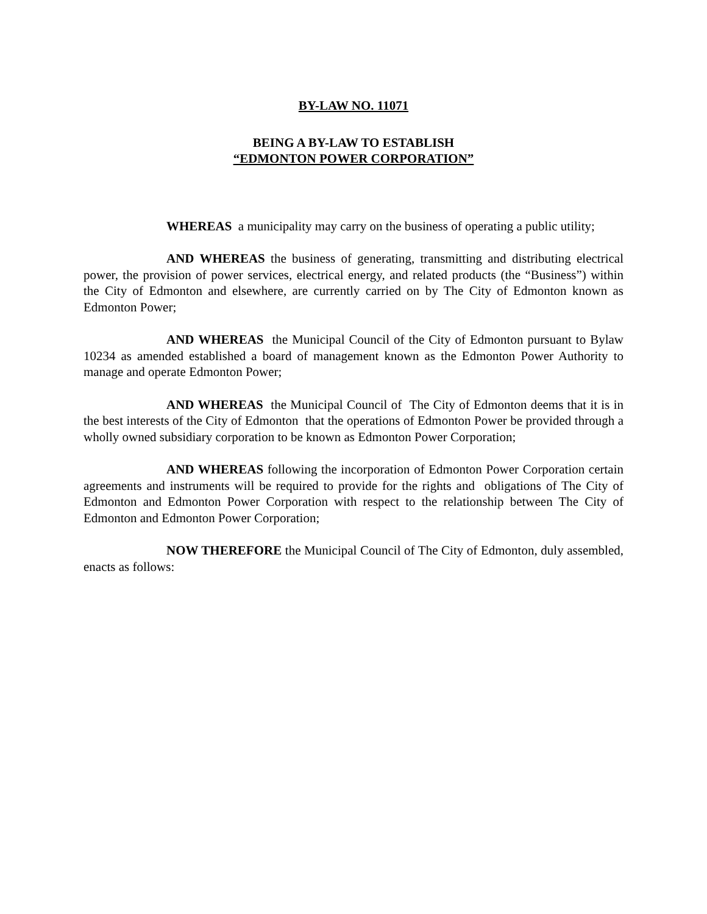BY-LAW NO. 11071
BEING A BY-LAW TO ESTABLISH
“EDMONTON POWER CORPORATION”
WHEREAS a municipality may carry on the business of operating a public utility;
AND WHEREAS the business of generating, transmitting and distributing electrical power, the provision of power services, electrical energy, and related products (the “Business”) within the City of Edmonton and elsewhere, are currently carried on by The City of Edmonton known as Edmonton Power;
AND WHEREAS the Municipal Council of the City of Edmonton pursuant to Bylaw 10234 as amended established a board of management known as the Edmonton Power Authority to manage and operate Edmonton Power;
AND WHEREAS the Municipal Council of The City of Edmonton deems that it is in the best interests of the City of Edmonton that the operations of Edmonton Power be provided through a wholly owned subsidiary corporation to be known as Edmonton Power Corporation;
AND WHEREAS following the incorporation of Edmonton Power Corporation certain agreements and instruments will be required to provide for the rights and obligations of The City of Edmonton and Edmonton Power Corporation with respect to the relationship between The City of Edmonton and Edmonton Power Corporation;
NOW THEREFORE the Municipal Council of The City of Edmonton, duly assembled, enacts as follows: